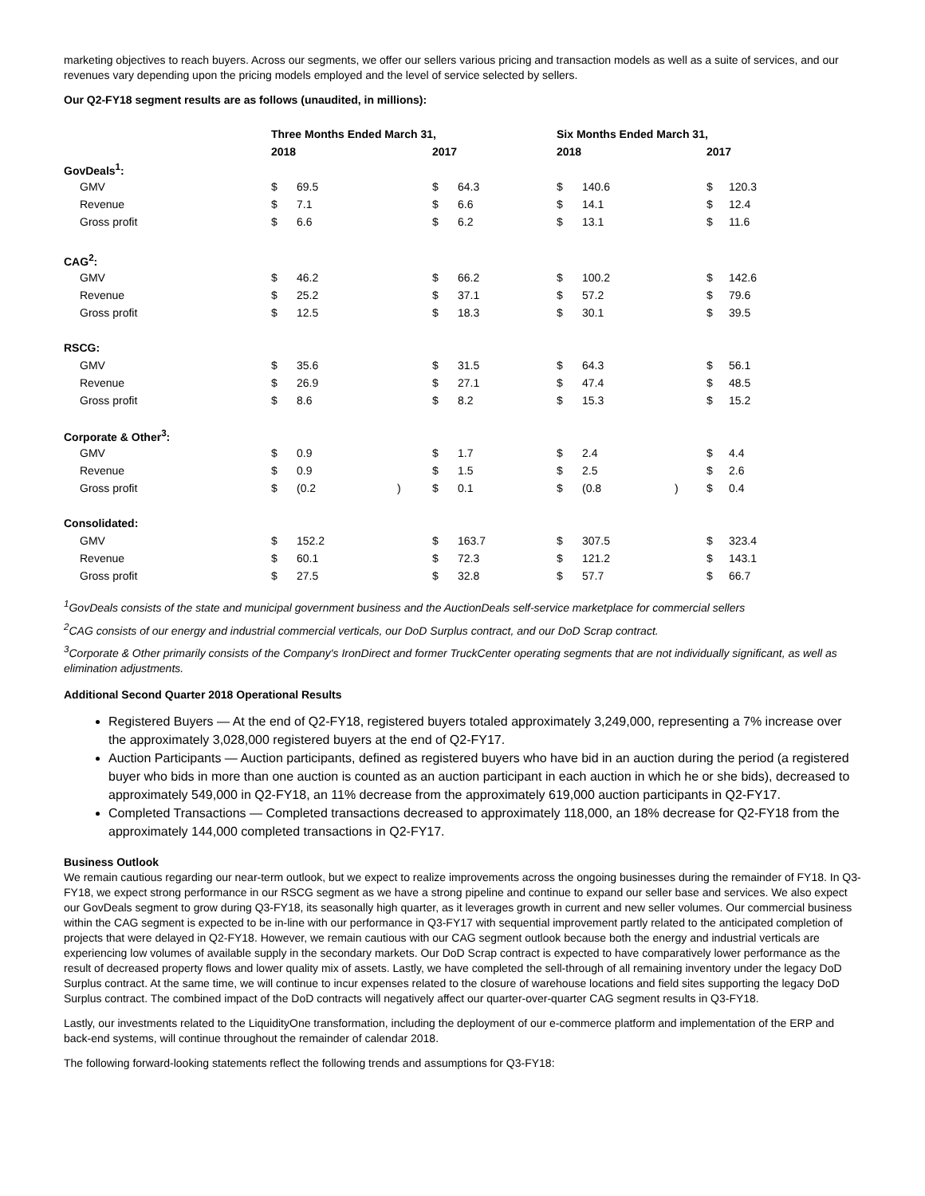marketing objectives to reach buyers. Across our segments, we offer our sellers various pricing and transaction models as well as a suite of services, and our revenues vary depending upon the pricing models employed and the level of service selected by sellers.
Our Q2-FY18 segment results are as follows (unaudited, in millions):
| | Three Months Ended March 31, | | | | | Six Months Ended March 31, | | | | |
| --- | --- | --- | --- | --- | --- | --- | --- | --- | --- | --- |
| | 2018 | | | 2017 | | 2018 | | | 2017 | |
| GovDeals<sup>1</sup>: | | | | | | | | | | |
| GMV | $ | 69.5 | | $ | 64.3 | $ | 140.6 | | $ | 120.3 |
| Revenue | $ | 7.1 | | $ | 6.6 | $ | 14.1 | | $ | 12.4 |
| Gross profit | $ | 6.6 | | $ | 6.2 | $ | 13.1 | | $ | 11.6 |
| CAG<sup>2</sup>: | | | | | | | | | | |
| GMV | $ | 46.2 | | $ | 66.2 | $ | 100.2 | | $ | 142.6 |
| Revenue | $ | 25.2 | | $ | 37.1 | $ | 57.2 | | $ | 79.6 |
| Gross profit | $ | 12.5 | | $ | 18.3 | $ | 30.1 | | $ | 39.5 |
| RSCG: | | | | | | | | | | |
| GMV | $ | 35.6 | | $ | 31.5 | $ | 64.3 | | $ | 56.1 |
| Revenue | $ | 26.9 | | $ | 27.1 | $ | 47.4 | | $ | 48.5 |
| Gross profit | $ | 8.6 | | $ | 8.2 | $ | 15.3 | | $ | 15.2 |
| Corporate & Other<sup>3</sup>: | | | | | | | | | | |
| GMV | $ | 0.9 | | $ | 1.7 | $ | 2.4 | | $ | 4.4 |
| Revenue | $ | 0.9 | | $ | 1.5 | $ | 2.5 | | $ | 2.6 |
| Gross profit | $ | (0.2 | ) | $ | 0.1 | $ | (0.8 | ) | $ | 0.4 |
| Consolidated: | | | | | | | | | | |
| GMV | $ | 152.2 | | $ | 163.7 | $ | 307.5 | | $ | 323.4 |
| Revenue | $ | 60.1 | | $ | 72.3 | $ | 121.2 | | $ | 143.1 |
| Gross profit | $ | 27.5 | | $ | 32.8 | $ | 57.7 | | $ | 66.7 |
<sup>1</sup> GovDeals consists of the state and municipal government business and the AuctionDeals self-service marketplace for commercial sellers
<sup>2</sup> CAG consists of our energy and industrial commercial verticals, our DoD Surplus contract, and our DoD Scrap contract.
<sup>3</sup> Corporate & Other primarily consists of the Company's IronDirect and former TruckCenter operating segments that are not individually significant, as well as elimination adjustments.
Additional Second Quarter 2018 Operational Results
Registered Buyers — At the end of Q2-FY18, registered buyers totaled approximately 3,249,000, representing a 7% increase over the approximately 3,028,000 registered buyers at the end of Q2-FY17.
Auction Participants — Auction participants, defined as registered buyers who have bid in an auction during the period (a registered buyer who bids in more than one auction is counted as an auction participant in each auction in which he or she bids), decreased to approximately 549,000 in Q2-FY18, an 11% decrease from the approximately 619,000 auction participants in Q2-FY17.
Completed Transactions — Completed transactions decreased to approximately 118,000, an 18% decrease for Q2-FY18 from the approximately 144,000 completed transactions in Q2-FY17.
Business Outlook
We remain cautious regarding our near-term outlook, but we expect to realize improvements across the ongoing businesses during the remainder of FY18. In Q3-FY18, we expect strong performance in our RSCG segment as we have a strong pipeline and continue to expand our seller base and services. We also expect our GovDeals segment to grow during Q3-FY18, its seasonally high quarter, as it leverages growth in current and new seller volumes. Our commercial business within the CAG segment is expected to be in-line with our performance in Q3-FY17 with sequential improvement partly related to the anticipated completion of projects that were delayed in Q2-FY18. However, we remain cautious with our CAG segment outlook because both the energy and industrial verticals are experiencing low volumes of available supply in the secondary markets. Our DoD Scrap contract is expected to have comparatively lower performance as the result of decreased property flows and lower quality mix of assets. Lastly, we have completed the sell-through of all remaining inventory under the legacy DoD Surplus contract. At the same time, we will continue to incur expenses related to the closure of warehouse locations and field sites supporting the legacy DoD Surplus contract. The combined impact of the DoD contracts will negatively affect our quarter-over-quarter CAG segment results in Q3-FY18.
Lastly, our investments related to the LiquidityOne transformation, including the deployment of our e-commerce platform and implementation of the ERP and back-end systems, will continue throughout the remainder of calendar 2018.
The following forward-looking statements reflect the following trends and assumptions for Q3-FY18: